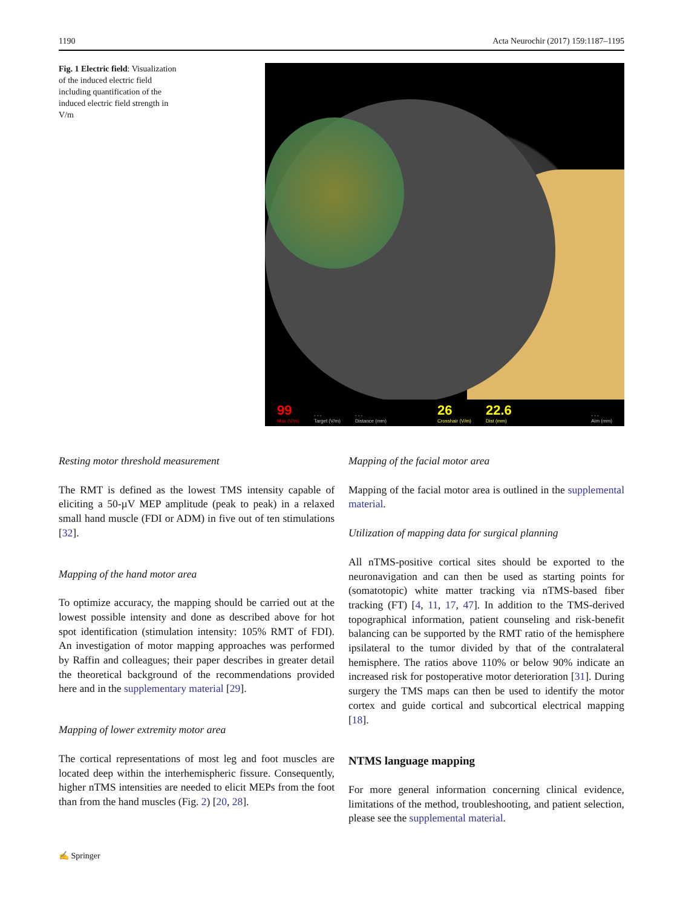1190 Acta Neurochir (2017) 159:1187–1195
Fig. 1 Electric field: Visualization of the induced electric field including quantification of the induced electric field strength in V/m
99
Max (V/m) - - -
Target (V/m) - - -
Distance (mm) 26
Crosshair (V/m) 22.6
Dist (mm) - - -
Aim (mm)
Resting motor threshold measurement
The RMT is defined as the lowest TMS intensity capable of eliciting a 50-µV MEP amplitude (peak to peak) in a relaxed small hand muscle (FDI or ADM) in five out of ten stimulations [32].
Mapping of the hand motor area
To optimize accuracy, the mapping should be carried out at the lowest possible intensity and done as described above for hot spot identification (stimulation intensity: 105% RMT of FDI). An investigation of motor mapping approaches was performed by Raffin and colleagues; their paper describes in greater detail the theoretical background of the recommendations provided here and in the supplementary material [29].
Mapping of lower extremity motor area
The cortical representations of most leg and foot muscles are located deep within the interhemispheric fissure. Consequently, higher nTMS intensities are needed to elicit MEPs from the foot than from the hand muscles (Fig. 2) [20, 28].
Mapping of the facial motor area
Mapping of the facial motor area is outlined in the supplemental material.
Utilization of mapping data for surgical planning
All nTMS-positive cortical sites should be exported to the neuronavigation and can then be used as starting points for (somatotopic) white matter tracking via nTMS-based fiber tracking (FT) [4, 11, 17, 47]. In addition to the TMS-derived topographical information, patient counseling and risk-benefit balancing can be supported by the RMT ratio of the hemisphere ipsilateral to the tumor divided by that of the contralateral hemisphere. The ratios above 110% or below 90% indicate an increased risk for postoperative motor deterioration [31]. During surgery the TMS maps can then be used to identify the motor cortex and guide cortical and subcortical electrical mapping [18].
NTMS language mapping
For more general information concerning clinical evidence, limitations of the method, troubleshooting, and patient selection, please see the supplemental material.
✍ Springer